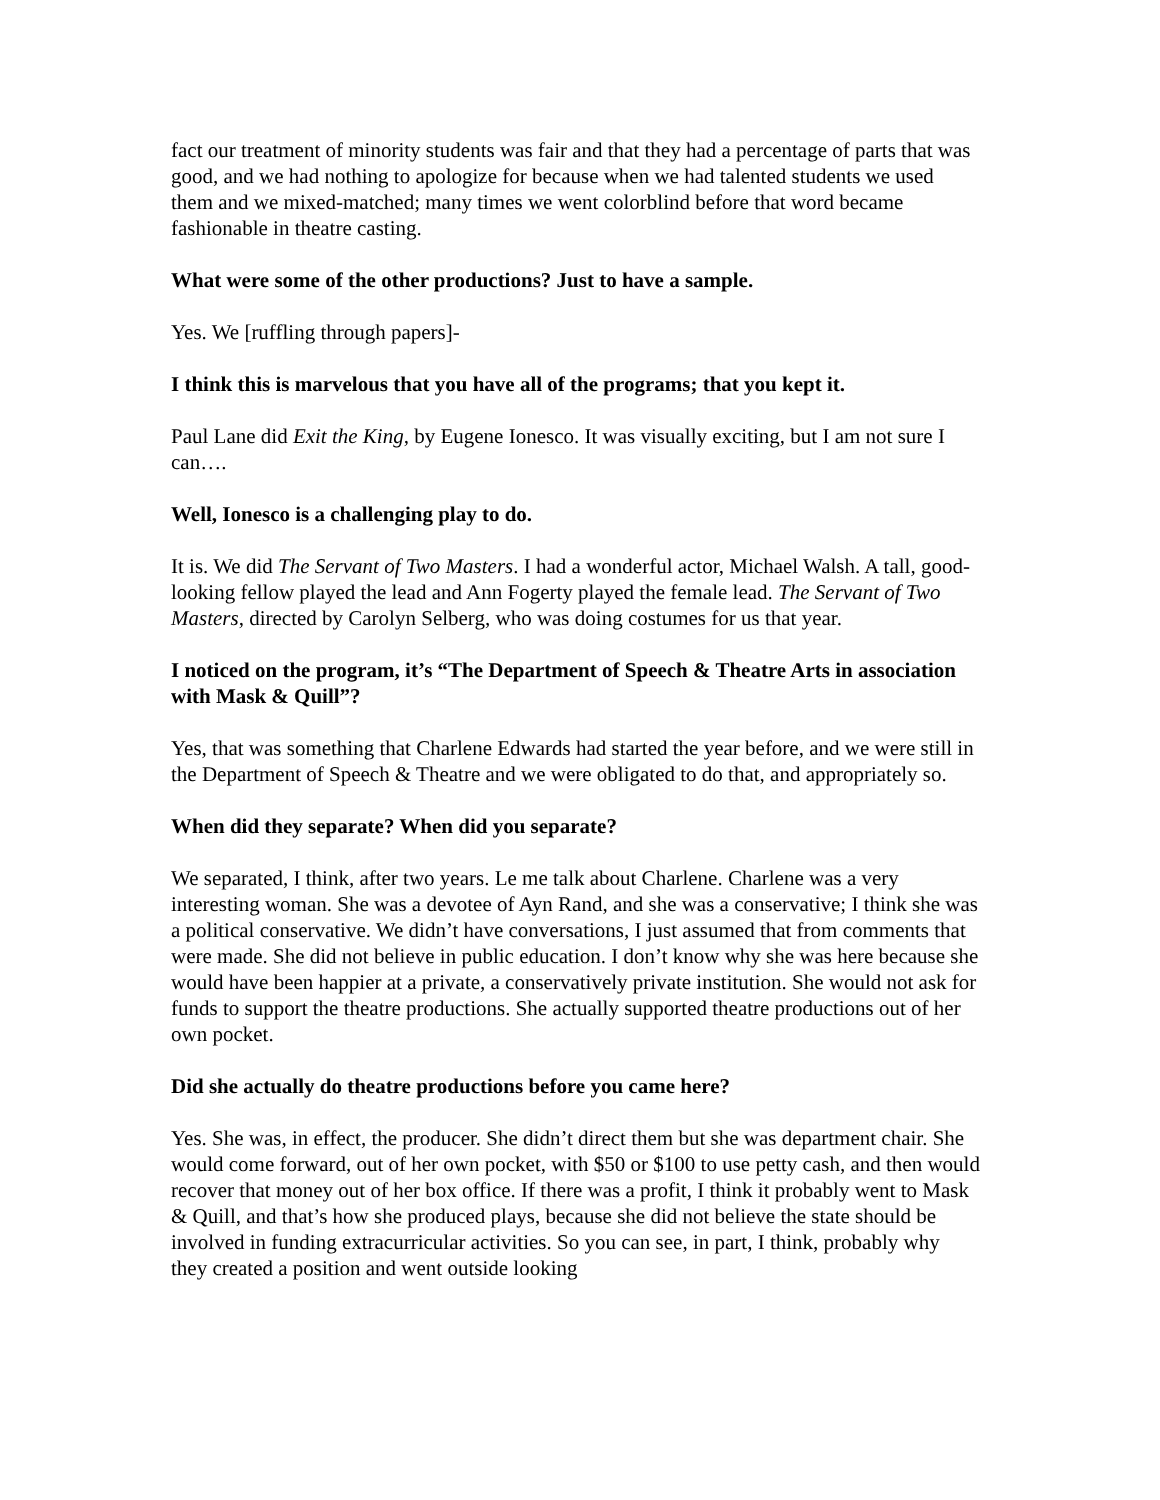fact our treatment of minority students was fair and that they had a percentage of parts that was good, and we had nothing to apologize for because when we had talented students we used them and we mixed-matched; many times we went colorblind before that word became fashionable in theatre casting.
What were some of the other productions? Just to have a sample.
Yes. We [ruffling through papers]-
I think this is marvelous that you have all of the programs; that you kept it.
Paul Lane did Exit the King, by Eugene Ionesco. It was visually exciting, but I am not sure I can….
Well, Ionesco is a challenging play to do.
It is. We did The Servant of Two Masters. I had a wonderful actor, Michael Walsh. A tall, good-looking fellow played the lead and Ann Fogerty played the female lead. The Servant of Two Masters, directed by Carolyn Selberg, who was doing costumes for us that year.
I noticed on the program, it’s “The Department of Speech & Theatre Arts in association with Mask & Quill”?
Yes, that was something that Charlene Edwards had started the year before, and we were still in the Department of Speech & Theatre and we were obligated to do that, and appropriately so.
When did they separate? When did you separate?
We separated, I think, after two years. Le me talk about Charlene. Charlene was a very interesting woman. She was a devotee of Ayn Rand, and she was a conservative; I think she was a political conservative. We didn’t have conversations, I just assumed that from comments that were made. She did not believe in public education. I don’t know why she was here because she would have been happier at a private, a conservatively private institution. She would not ask for funds to support the theatre productions. She actually supported theatre productions out of her own pocket.
Did she actually do theatre productions before you came here?
Yes. She was, in effect, the producer. She didn’t direct them but she was department chair. She would come forward, out of her own pocket, with $50 or $100 to use petty cash, and then would recover that money out of her box office. If there was a profit, I think it probably went to Mask & Quill, and that’s how she produced plays, because she did not believe the state should be involved in funding extracurricular activities. So you can see, in part, I think, probably why they created a position and went outside looking